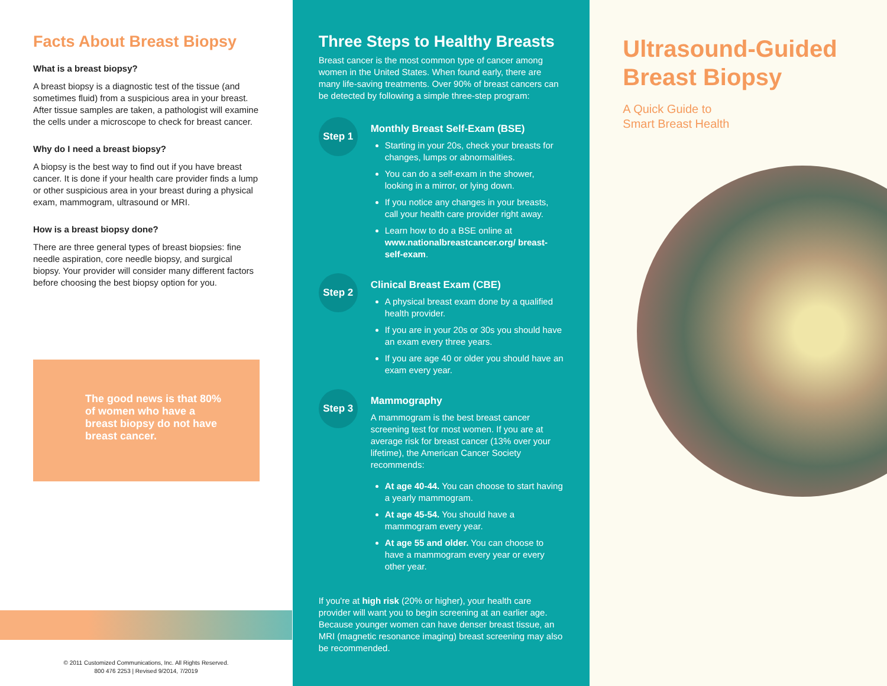Facts About Breast Biopsy
What is a breast biopsy?
A breast biopsy is a diagnostic test of the tissue (and sometimes fluid) from a suspicious area in your breast. After tissue samples are taken, a pathologist will examine the cells under a microscope to check for breast cancer.
Why do I need a breast biopsy?
A biopsy is the best way to find out if you have breast cancer. It is done if your health care provider finds a lump or other suspicious area in your breast during a physical exam, mammogram, ultrasound or MRI.
How is a breast biopsy done?
There are three general types of breast biopsies: fine needle aspiration, core needle biopsy, and surgical biopsy. Your provider will consider many different factors before choosing the best biopsy option for you.
The good news is that 80% of women who have a breast biopsy do not have breast cancer.
© 2011 Customized Communications, Inc. All Rights Reserved.
800 476 2253 | Revised 9/2014, 7/2019
Three Steps to Healthy Breasts
Breast cancer is the most common type of cancer among women in the United States. When found early, there are many life-saving treatments. Over 90% of breast cancers can be detected by following a simple three-step program:
Step 1
Monthly Breast Self-Exam (BSE)
Starting in your 20s, check your breasts for changes, lumps or abnormalities.
You can do a self-exam in the shower, looking in a mirror, or lying down.
If you notice any changes in your breasts, call your health care provider right away.
Learn how to do a BSE online at www.nationalbreastcancer.org/ breast-self-exam.
Step 2
Clinical Breast Exam (CBE)
A physical breast exam done by a qualified health provider.
If you are in your 20s or 30s you should have an exam every three years.
If you are age 40 or older you should have an exam every year.
Step 3
Mammography
A mammogram is the best breast cancer screening test for most women. If you are at average risk for breast cancer (13% over your lifetime), the American Cancer Society recommends:
At age 40-44. You can choose to start having a yearly mammogram.
At age 45-54. You should have a mammogram every year.
At age 55 and older. You can choose to have a mammogram every year or every other year.
If you're at high risk (20% or higher), your health care provider will want you to begin screening at an earlier age. Because younger women can have denser breast tissue, an MRI (magnetic resonance imaging) breast screening may also be recommended.
Ultrasound-Guided
Breast Biopsy
A Quick Guide to
Smart Breast Health